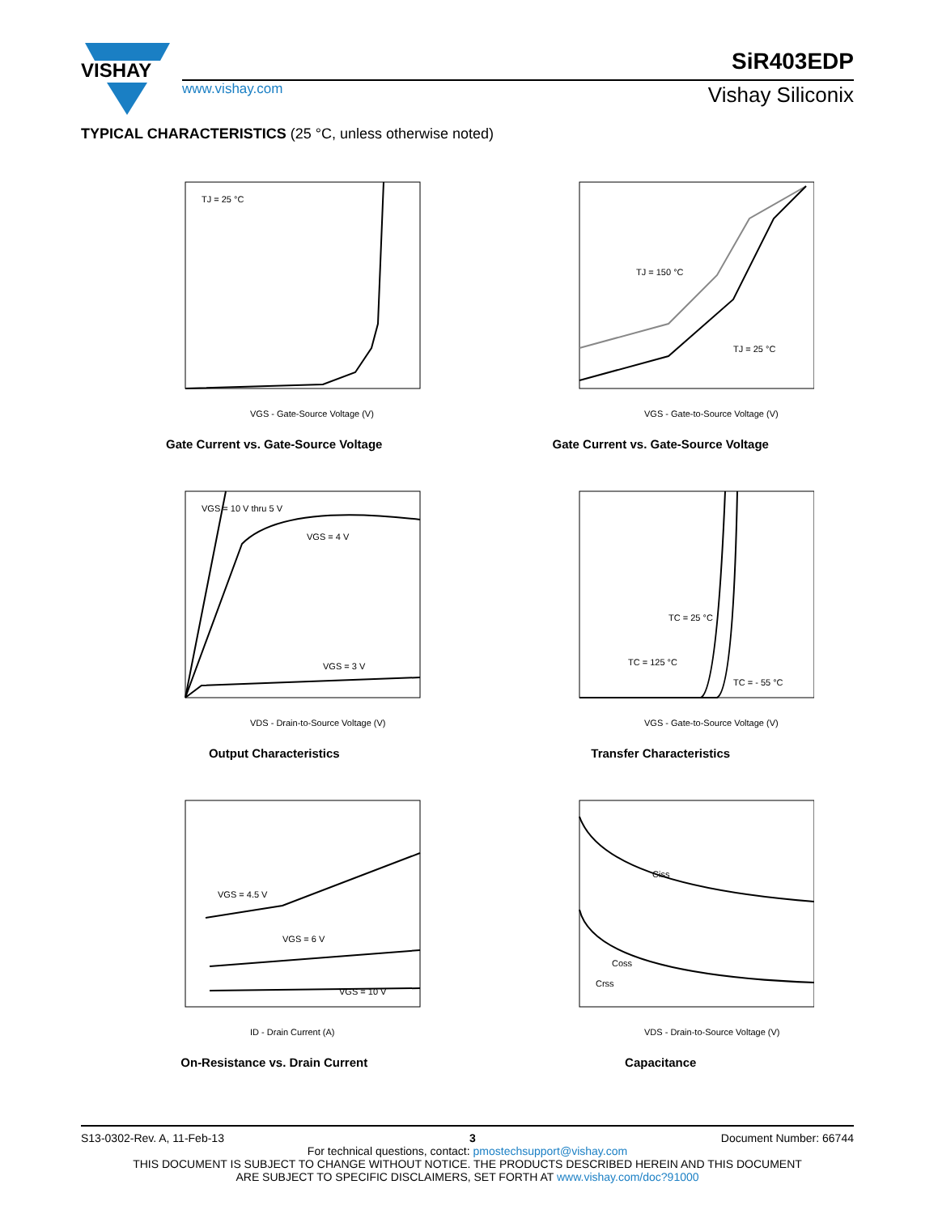VISHAY
www.vishay.com
SiR403EDP
Vishay Siliconix
TYPICAL CHARACTERISTICS (25 °C, unless otherwise noted)
TJ = 25 °C
VGS - Gate-Source Voltage (V)
Gate Current vs. Gate-Source Voltage
TJ = 150 °C
TJ = 25 °C
VGS - Gate-to-Source Voltage (V)
Gate Current vs. Gate-Source Voltage
VGS = 10 V thru 5 V
VGS = 4 V
VGS = 3 V
VDS - Drain-to-Source Voltage (V)
Output Characteristics
TC = 25 °C
TC = 125 °C
TC = - 55 °C
VGS - Gate-to-Source Voltage (V)
Transfer Characteristics
VGS = 4.5 V
VGS = 6 V
VGS = 10 V
ID - Drain Current (A)
On-Resistance vs. Drain Current
Ciss
Coss
Crss
VDS - Drain-to-Source Voltage (V)
Capacitance
S13-0302-Rev. A, 11-Feb-13 3 Document Number: 66744
For technical questions, contact: pmostechsupport@vishay.com
THIS DOCUMENT IS SUBJECT TO CHANGE WITHOUT NOTICE. THE PRODUCTS DESCRIBED HEREIN AND THIS DOCUMENT
ARE SUBJECT TO SPECIFIC DISCLAIMERS, SET FORTH AT www.vishay.com/doc?91000